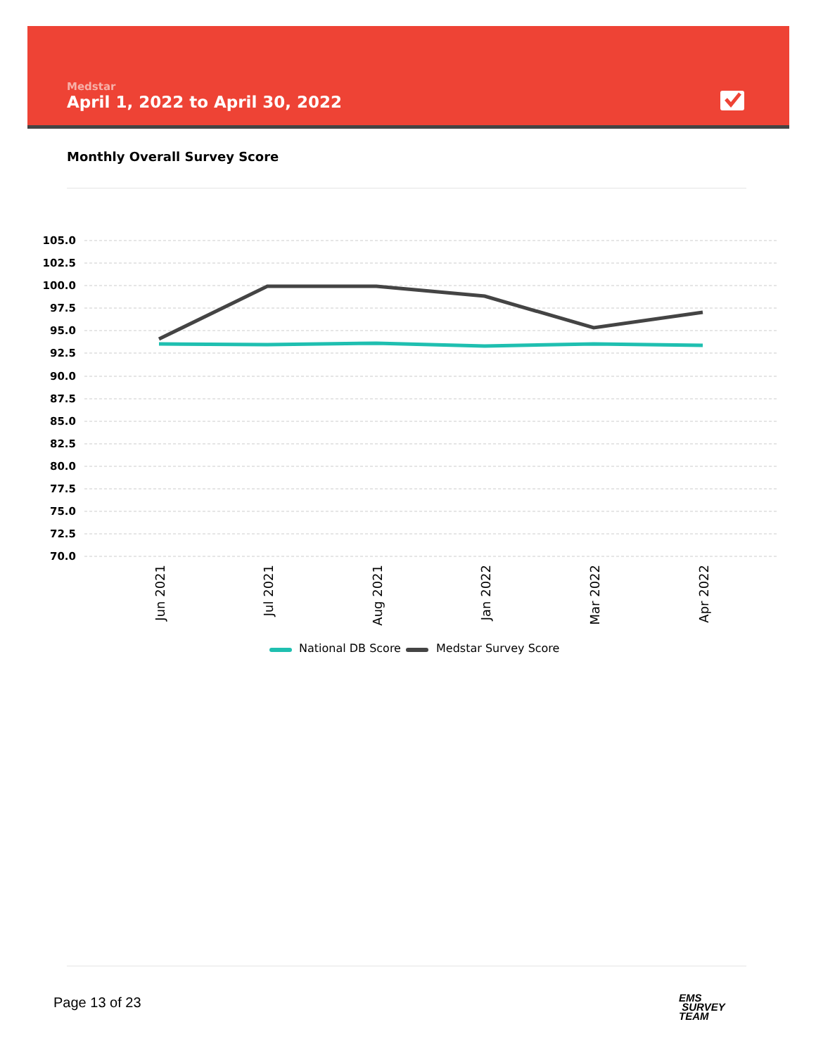Medstar
April 1, 2022 to April 30, 2022
Monthly Overall Survey Score
105.0
102.5
100.0
97.5
95.0
92.5
90.0
87.5
85.0
82.5
80.0
77.5
75.0
72.5
70.0
Jun 2021
Jul 2021
Aug 2021
Jan 2022
Mar 2022
Apr 2022
National DB Score
Medstar Survey Score
Page 13 of 23
EMS
SURVEY
TEAM